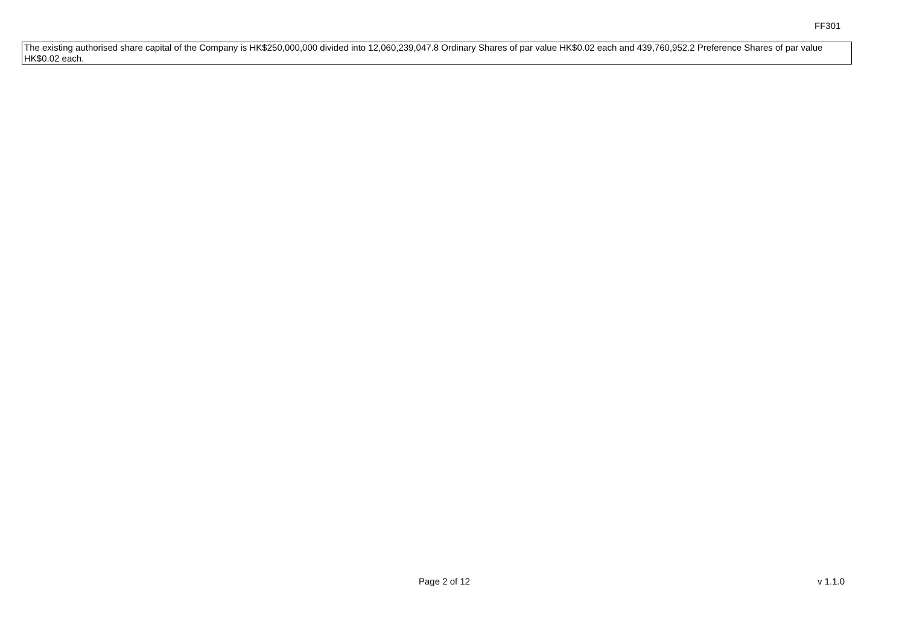FF301
The existing authorised share capital of the Company is HK$250,000,000 divided into 12,060,239,047.8 Ordinary Shares of par value HK$0.02 each and 439,760,952.2 Preference Shares of par value HK$0.02 each.
Page 2 of 12 v 1.1.0